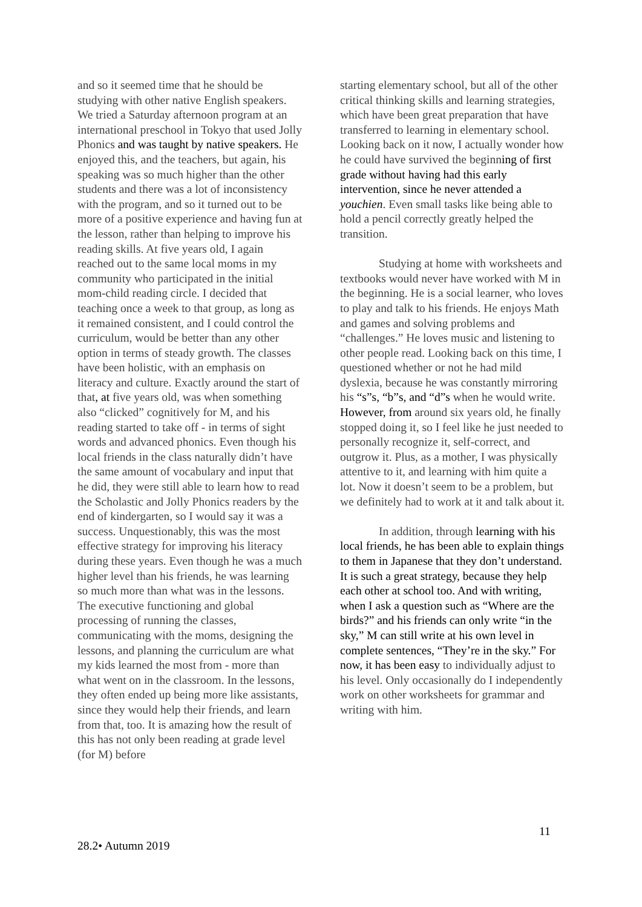and so it seemed time that he should be studying with other native English speakers. We tried a Saturday afternoon program at an international preschool in Tokyo that used Jolly Phonics and was taught by native speakers. He enjoyed this, and the teachers, but again, his speaking was so much higher than the other students and there was a lot of inconsistency with the program, and so it turned out to be more of a positive experience and having fun at the lesson, rather than helping to improve his reading skills. At five years old, I again reached out to the same local moms in my community who participated in the initial mom-child reading circle. I decided that teaching once a week to that group, as long as it remained consistent, and I could control the curriculum, would be better than any other option in terms of steady growth. The classes have been holistic, with an emphasis on literacy and culture. Exactly around the start of that, at five years old, was when something also “clicked” cognitively for M, and his reading started to take off - in terms of sight words and advanced phonics. Even though his local friends in the class naturally didn’t have the same amount of vocabulary and input that he did, they were still able to learn how to read the Scholastic and Jolly Phonics readers by the end of kindergarten, so I would say it was a success. Unquestionably, this was the most effective strategy for improving his literacy during these years. Even though he was a much higher level than his friends, he was learning so much more than what was in the lessons. The executive functioning and global processing of running the classes, communicating with the moms, designing the lessons, and planning the curriculum are what my kids learned the most from - more than what went on in the classroom. In the lessons, they often ended up being more like assistants, since they would help their friends, and learn from that, too. It is amazing how the result of this has not only been reading at grade level (for M) before
starting elementary school, but all of the other critical thinking skills and learning strategies, which have been great preparation that have transferred to learning in elementary school. Looking back on it now, I actually wonder how he could have survived the beginning of first grade without having had this early intervention, since he never attended a youchien. Even small tasks like being able to hold a pencil correctly greatly helped the transition.
Studying at home with worksheets and textbooks would never have worked with M in the beginning. He is a social learner, who loves to play and talk to his friends. He enjoys Math and games and solving problems and “challenges.” He loves music and listening to other people read. Looking back on this time, I questioned whether or not he had mild dyslexia, because he was constantly mirroring his “s”s, “b”s, and “d”s when he would write. However, from around six years old, he finally stopped doing it, so I feel like he just needed to personally recognize it, self-correct, and outgrow it. Plus, as a mother, I was physically attentive to it, and learning with him quite a lot. Now it doesn’t seem to be a problem, but we definitely had to work at it and talk about it.
In addition, through learning with his local friends, he has been able to explain things to them in Japanese that they don’t understand. It is such a great strategy, because they help each other at school too. And with writing, when I ask a question such as “Where are the birds?” and his friends can only write “in the sky,” M can still write at his own level in complete sentences, “They’re in the sky.” For now, it has been easy to individually adjust to his level. Only occasionally do I independently work on other worksheets for grammar and writing with him.
11
28.2• Autumn 2019